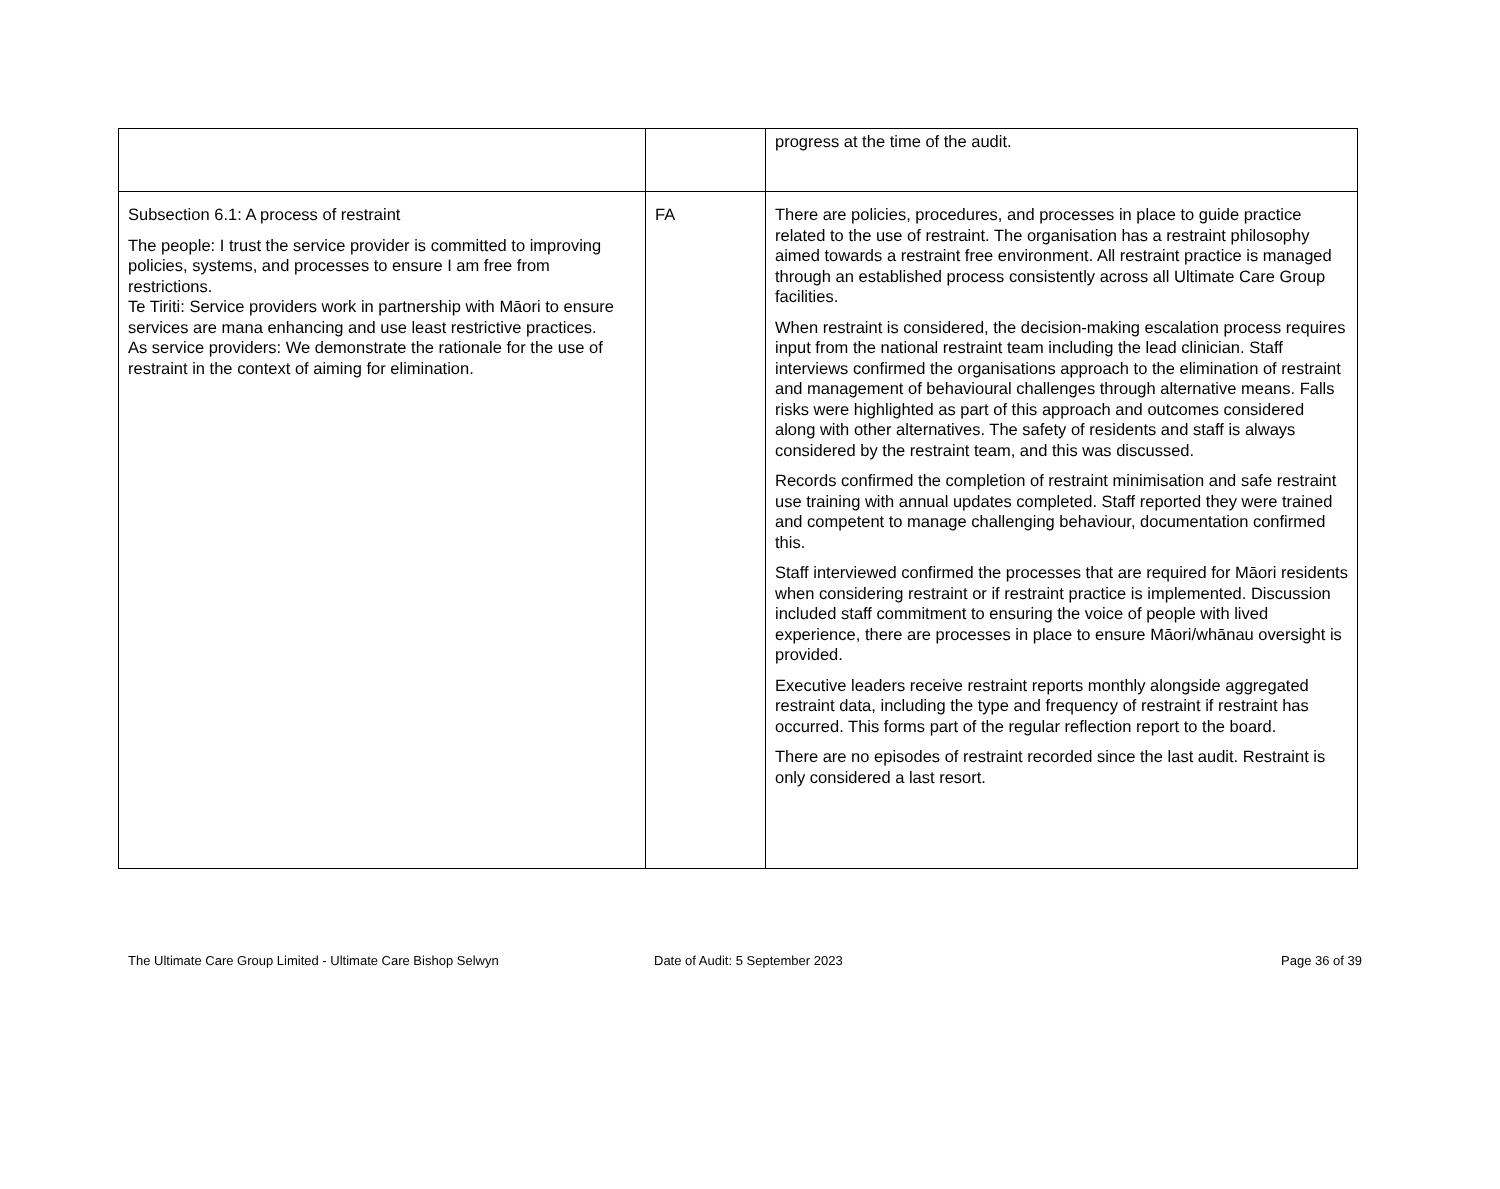| | | progress at the time of the audit. |
| Subsection 6.1: A process of restraint The people: I trust the service provider is committed to improving policies, systems, and processes to ensure I am free from restrictions. Te Tiriti: Service providers work in partnership with Māori to ensure services are mana enhancing and use least restrictive practices. As service providers: We demonstrate the rationale for the use of restraint in the context of aiming for elimination. | FA | There are policies, procedures, and processes in place to guide practice related to the use of restraint. The organisation has a restraint philosophy aimed towards a restraint free environment. All restraint practice is managed through an established process consistently across all Ultimate Care Group facilities. When restraint is considered, the decision-making escalation process requires input from the national restraint team including the lead clinician. Staff interviews confirmed the organisations approach to the elimination of restraint and management of behavioural challenges through alternative means. Falls risks were highlighted as part of this approach and outcomes considered along with other alternatives. The safety of residents and staff is always considered by the restraint team, and this was discussed. Records confirmed the completion of restraint minimisation and safe restraint use training with annual updates completed. Staff reported they were trained and competent to manage challenging behaviour, documentation confirmed this. Staff interviewed confirmed the processes that are required for Māori residents when considering restraint or if restraint practice is implemented. Discussion included staff commitment to ensuring the voice of people with lived experience, there are processes in place to ensure Māori/whānau oversight is provided. Executive leaders receive restraint reports monthly alongside aggregated restraint data, including the type and frequency of restraint if restraint has occurred. This forms part of the regular reflection report to the board. There are no episodes of restraint recorded since the last audit. Restraint is only considered a last resort. |
The Ultimate Care Group Limited - Ultimate Care Bishop Selwyn Date of Audit: 5 September 2023
Page 36 of 39